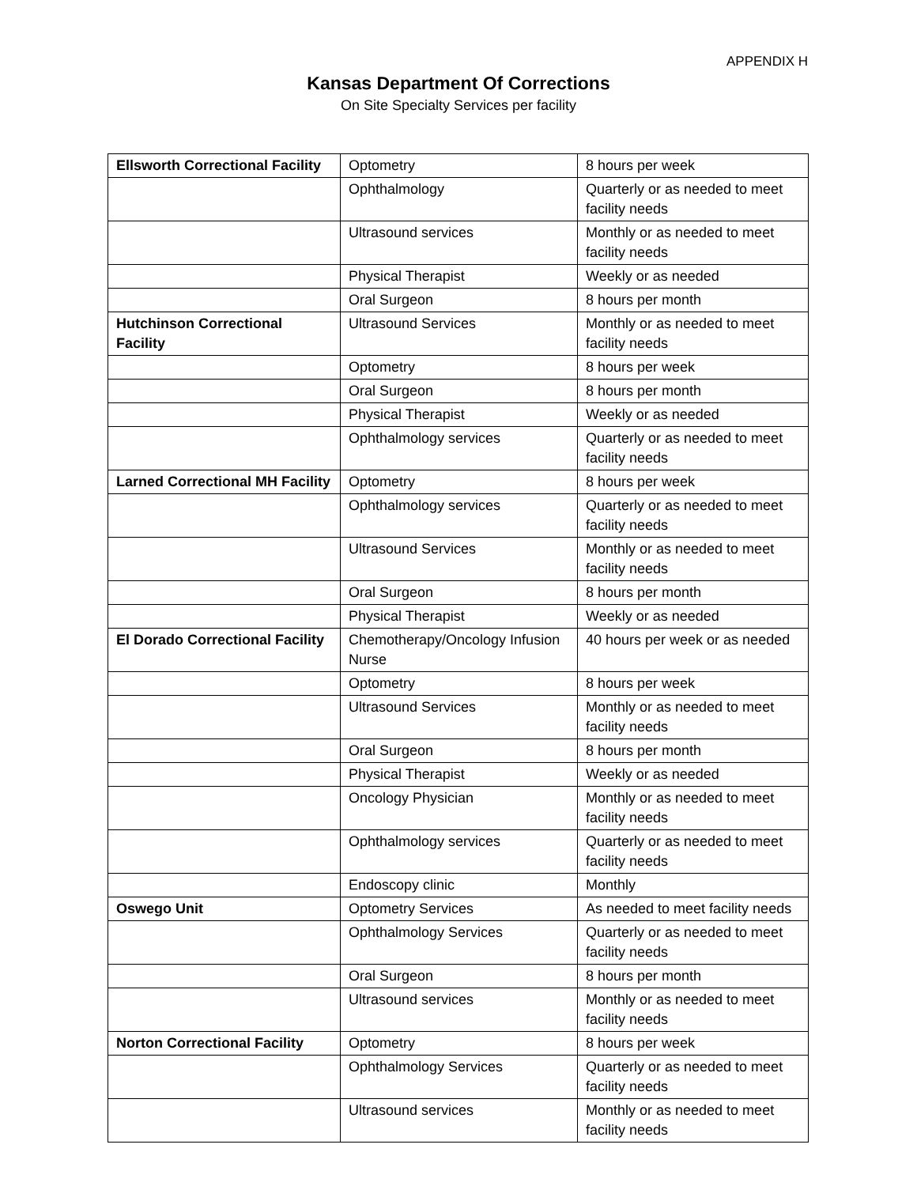APPENDIX H
Kansas Department Of Corrections
On Site Specialty Services per facility
| Ellsworth Correctional Facility | Optometry | 8 hours per week |
| | Ophthalmology | Quarterly or as needed to meet facility needs |
| | Ultrasound services | Monthly or as needed to meet facility needs |
| | Physical Therapist | Weekly or as needed |
| | Oral Surgeon | 8 hours per month |
| Hutchinson Correctional Facility | Ultrasound Services | Monthly or as needed to meet facility needs |
| | Optometry | 8 hours per week |
| | Oral Surgeon | 8 hours per month |
| | Physical Therapist | Weekly or as needed |
| | Ophthalmology services | Quarterly or as needed to meet facility needs |
| Larned Correctional MH Facility | Optometry | 8 hours per week |
| | Ophthalmology services | Quarterly or as needed to meet facility needs |
| | Ultrasound Services | Monthly or as needed to meet facility needs |
| | Oral Surgeon | 8 hours per month |
| | Physical Therapist | Weekly or as needed |
| El Dorado Correctional Facility | Chemotherapy/Oncology Infusion Nurse | 40 hours per week or as needed |
| | Optometry | 8 hours per week |
| | Ultrasound Services | Monthly or as needed to meet facility needs |
| | Oral Surgeon | 8 hours per month |
| | Physical Therapist | Weekly or as needed |
| | Oncology Physician | Monthly or as needed to meet facility needs |
| | Ophthalmology services | Quarterly or as needed to meet facility needs |
| | Endoscopy clinic | Monthly |
| Oswego Unit | Optometry Services | As needed to meet facility needs |
| | Ophthalmology Services | Quarterly or as needed to meet facility needs |
| | Oral Surgeon | 8 hours per month |
| | Ultrasound services | Monthly or as needed to meet facility needs |
| Norton Correctional Facility | Optometry | 8 hours per week |
| | Ophthalmology Services | Quarterly or as needed to meet facility needs |
| | Ultrasound services | Monthly or as needed to meet facility needs |